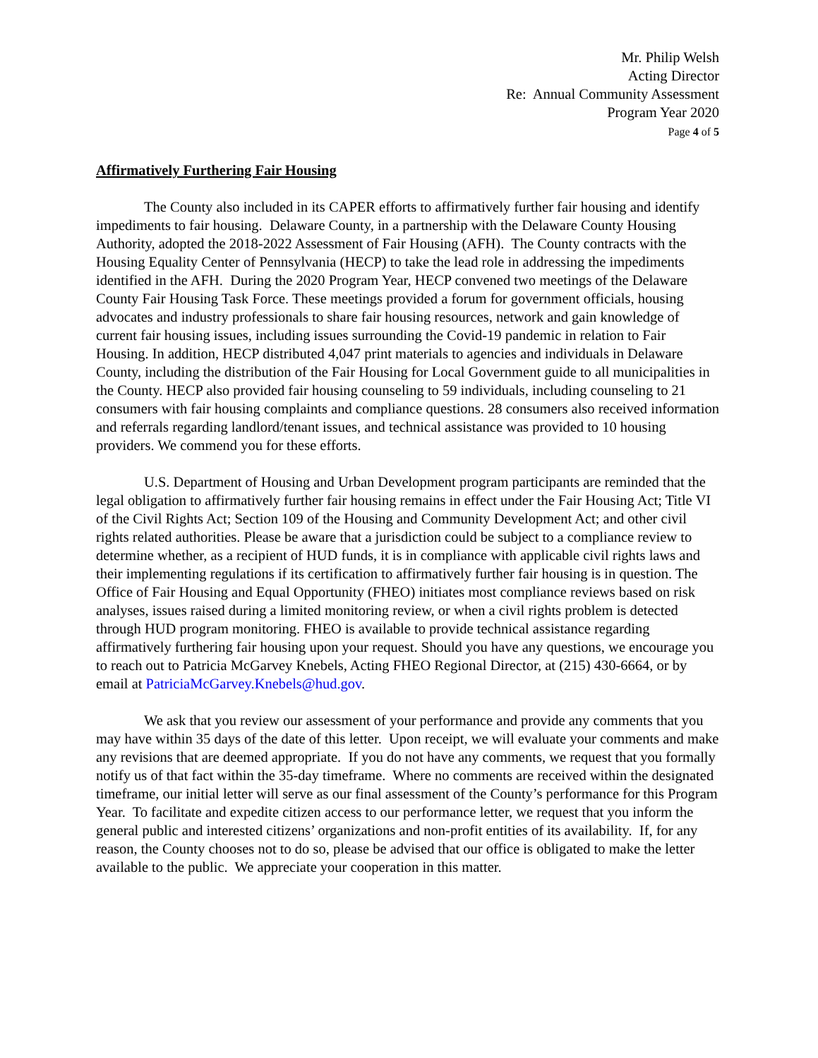Mr. Philip Welsh
Acting Director
Re: Annual Community Assessment
Program Year 2020
Page 4 of 5
Affirmatively Furthering Fair Housing
The County also included in its CAPER efforts to affirmatively further fair housing and identify impediments to fair housing. Delaware County, in a partnership with the Delaware County Housing Authority, adopted the 2018-2022 Assessment of Fair Housing (AFH). The County contracts with the Housing Equality Center of Pennsylvania (HECP) to take the lead role in addressing the impediments identified in the AFH. During the 2020 Program Year, HECP convened two meetings of the Delaware County Fair Housing Task Force. These meetings provided a forum for government officials, housing advocates and industry professionals to share fair housing resources, network and gain knowledge of current fair housing issues, including issues surrounding the Covid-19 pandemic in relation to Fair Housing. In addition, HECP distributed 4,047 print materials to agencies and individuals in Delaware County, including the distribution of the Fair Housing for Local Government guide to all municipalities in the County. HECP also provided fair housing counseling to 59 individuals, including counseling to 21 consumers with fair housing complaints and compliance questions. 28 consumers also received information and referrals regarding landlord/tenant issues, and technical assistance was provided to 10 housing providers. We commend you for these efforts.
U.S. Department of Housing and Urban Development program participants are reminded that the legal obligation to affirmatively further fair housing remains in effect under the Fair Housing Act; Title VI of the Civil Rights Act; Section 109 of the Housing and Community Development Act; and other civil rights related authorities. Please be aware that a jurisdiction could be subject to a compliance review to determine whether, as a recipient of HUD funds, it is in compliance with applicable civil rights laws and their implementing regulations if its certification to affirmatively further fair housing is in question. The Office of Fair Housing and Equal Opportunity (FHEO) initiates most compliance reviews based on risk analyses, issues raised during a limited monitoring review, or when a civil rights problem is detected through HUD program monitoring. FHEO is available to provide technical assistance regarding affirmatively furthering fair housing upon your request. Should you have any questions, we encourage you to reach out to Patricia McGarvey Knebels, Acting FHEO Regional Director, at (215) 430-6664, or by email at PatriciaMcGarvey.Knebels@hud.gov.
We ask that you review our assessment of your performance and provide any comments that you may have within 35 days of the date of this letter. Upon receipt, we will evaluate your comments and make any revisions that are deemed appropriate. If you do not have any comments, we request that you formally notify us of that fact within the 35-day timeframe. Where no comments are received within the designated timeframe, our initial letter will serve as our final assessment of the County’s performance for this Program Year. To facilitate and expedite citizen access to our performance letter, we request that you inform the general public and interested citizens’ organizations and non-profit entities of its availability. If, for any reason, the County chooses not to do so, please be advised that our office is obligated to make the letter available to the public. We appreciate your cooperation in this matter.